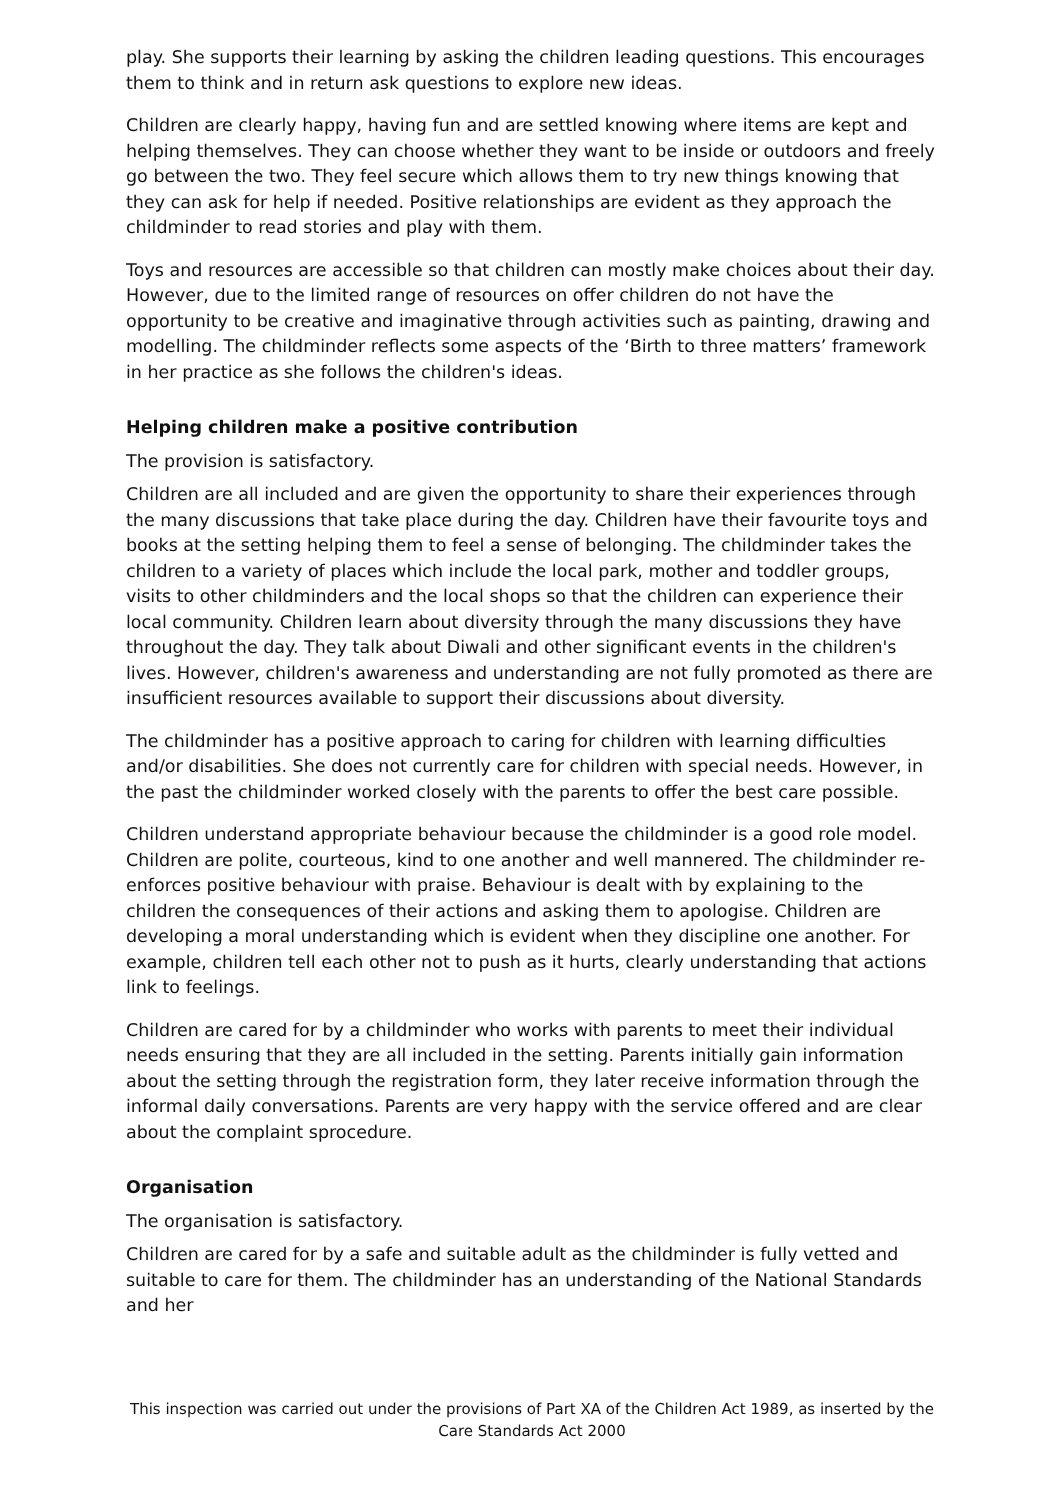play. She supports their learning by asking the children leading questions. This encourages them to think and in return ask questions to explore new ideas.
Children are clearly happy, having fun and are settled knowing where items are kept and helping themselves. They can choose whether they want to be inside or outdoors and freely go between the two. They feel secure which allows them to try new things knowing that they can ask for help if needed. Positive relationships are evident as they approach the childminder to read stories and play with them.
Toys and resources are accessible so that children can mostly make choices about their day. However, due to the limited range of resources on offer children do not have the opportunity to be creative and imaginative through activities such as painting, drawing and modelling. The childminder reflects some aspects of the ‘Birth to three matters’ framework in her practice as she follows the children's ideas.
Helping children make a positive contribution
The provision is satisfactory.
Children are all included and are given the opportunity to share their experiences through the many discussions that take place during the day. Children have their favourite toys and books at the setting helping them to feel a sense of belonging. The childminder takes the children to a variety of places which include the local park, mother and toddler groups, visits to other childminders and the local shops so that the children can experience their local community. Children learn about diversity through the many discussions they have throughout the day. They talk about Diwali and other significant events in the children's lives. However, children's awareness and understanding are not fully promoted as there are insufficient resources available to support their discussions about diversity.
The childminder has a positive approach to caring for children with learning difficulties and/or disabilities. She does not currently care for children with special needs. However, in the past the childminder worked closely with the parents to offer the best care possible.
Children understand appropriate behaviour because the childminder is a good role model. Children are polite, courteous, kind to one another and well mannered. The childminder re-enforces positive behaviour with praise. Behaviour is dealt with by explaining to the children the consequences of their actions and asking them to apologise. Children are developing a moral understanding which is evident when they discipline one another. For example, children tell each other not to push as it hurts, clearly understanding that actions link to feelings.
Children are cared for by a childminder who works with parents to meet their individual needs ensuring that they are all included in the setting. Parents initially gain information about the setting through the registration form, they later receive information through the informal daily conversations. Parents are very happy with the service offered and are clear about the complaint sprocedure.
Organisation
The organisation is satisfactory.
Children are cared for by a safe and suitable adult as the childminder is fully vetted and suitable to care for them. The childminder has an understanding of the National Standards and her
This inspection was carried out under the provisions of Part XA of the Children Act 1989, as inserted by the Care Standards Act 2000